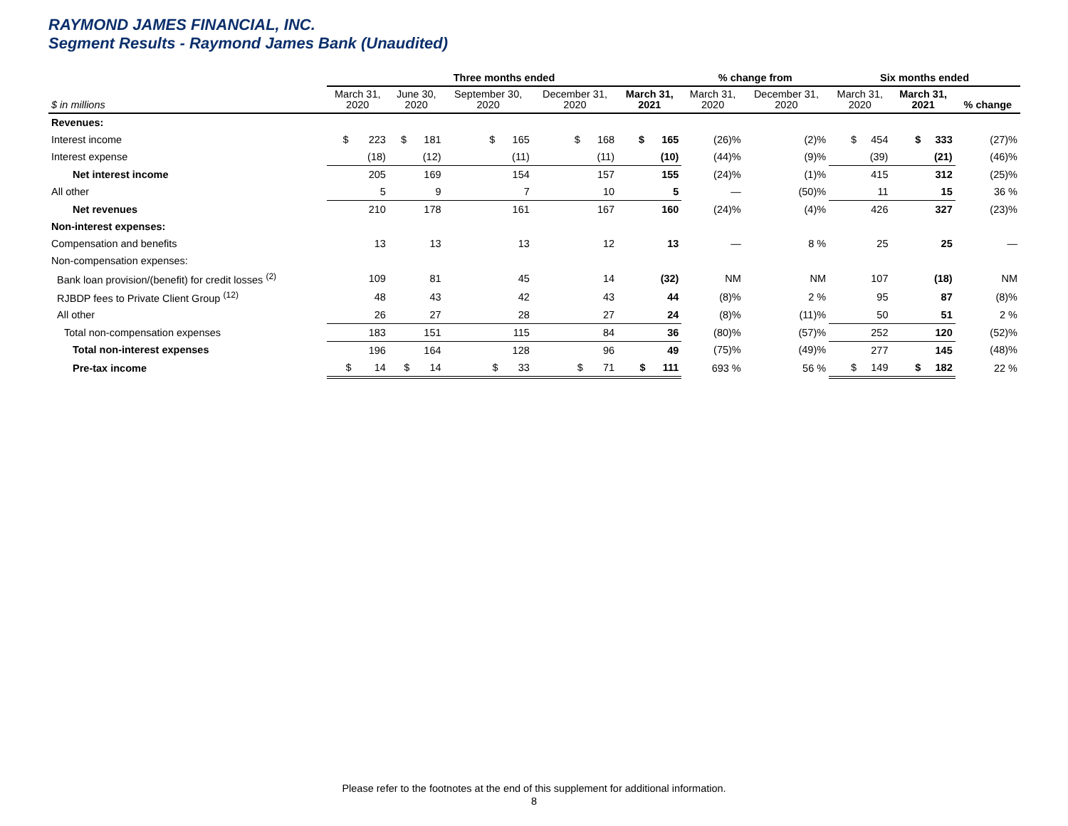RAYMOND JAMES FINANCIAL, INC.
Segment Results - Raymond James Bank (Unaudited)
| | Three months ended | | | | | % change from | | Six months ended | | |
| --- | --- | --- | --- | --- | --- | --- | --- | --- | --- | --- |
| $ in millions | March 31, 2020 | June 30, 2020 | September 30, 2020 | December 31, 2020 | March 31, 2021 | March 31, 2020 | December 31, 2020 | March 31, 2020 | March 31, 2021 | % change |
| Revenues: | | | | | | | | | | |
| Interest income | $ 223 | $ 181 | $ 165 | $ 168 | $ 165 | (26)% | (2)% | $ 454 | $ 333 | (27)% |
| Interest expense | (18) | (12) | (11) | (11) | (10) | (44)% | (9)% | (39) | (21) | (46)% |
| Net interest income | 205 | 169 | 154 | 157 | 155 | (24)% | (1)% | 415 | 312 | (25)% |
| All other | 5 | 9 | 7 | 10 | 5 | — | (50)% | 11 | 15 | 36 % |
| Net revenues | 210 | 178 | 161 | 167 | 160 | (24)% | (4)% | 426 | 327 | (23)% |
| Non-interest expenses: | | | | | | | | | | |
| Compensation and benefits | 13 | 13 | 13 | 12 | 13 | — | 8 % | 25 | 25 | — |
| Non-compensation expenses: | | | | | | | | | | |
| Bank loan provision/(benefit) for credit losses <sup>(2)</sup> | 109 | 81 | 45 | 14 | (32) | NM | NM | 107 | (18) | NM |
| RJBDP fees to Private Client Group <sup>(12)</sup> | 48 | 43 | 42 | 43 | 44 | (8)% | 2 % | 95 | 87 | (8)% |
| All other | 26 | 27 | 28 | 27 | 24 | (8)% | (11)% | 50 | 51 | 2 % |
| Total non-compensation expenses | 183 | 151 | 115 | 84 | 36 | (80)% | (57)% | 252 | 120 | (52)% |
| Total non-interest expenses | 196 | 164 | 128 | 96 | 49 | (75)% | (49)% | 277 | 145 | (48)% |
| Pre-tax income | $ 14 | $ 14 | $ 33 | $ 71 | $ 111 | 693 % | 56 % | $ 149 | $ 182 | 22 % |
Please refer to the footnotes at the end of this supplement for additional information.
8